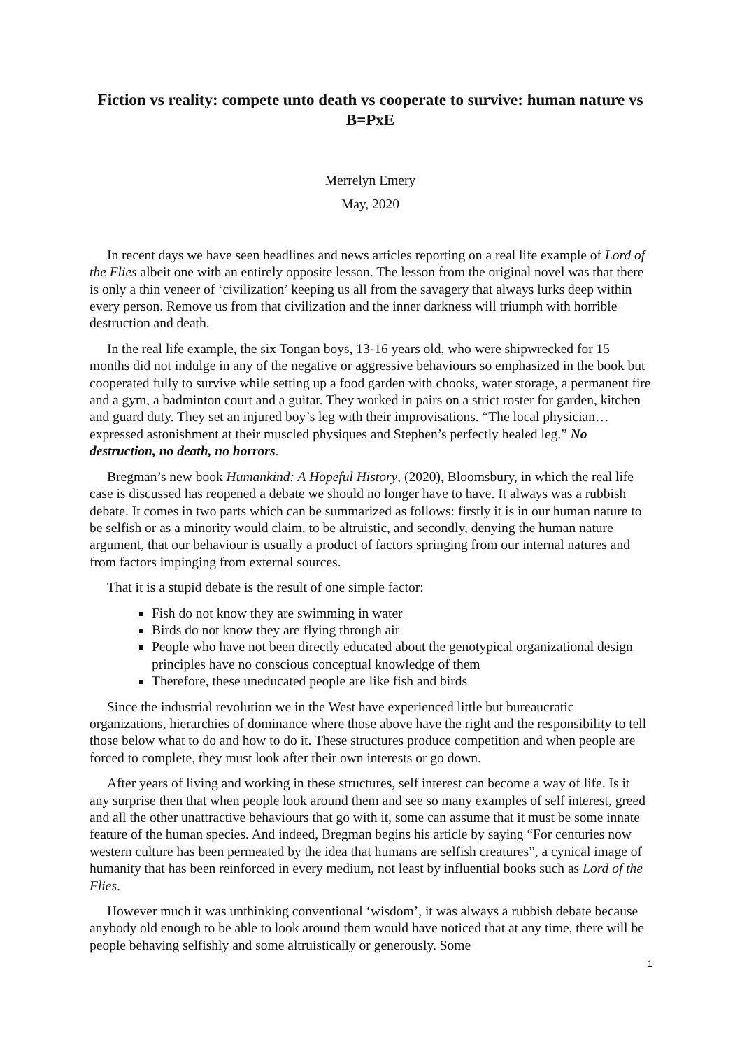Fiction vs reality: compete unto death vs cooperate to survive: human nature vs B=PxE
Merrelyn Emery
May, 2020
In recent days we have seen headlines and news articles reporting on a real life example of Lord of the Flies albeit one with an entirely opposite lesson. The lesson from the original novel was that there is only a thin veneer of ‘civilization’ keeping us all from the savagery that always lurks deep within every person. Remove us from that civilization and the inner darkness will triumph with horrible destruction and death.
In the real life example, the six Tongan boys, 13-16 years old, who were shipwrecked for 15 months did not indulge in any of the negative or aggressive behaviours so emphasized in the book but cooperated fully to survive while setting up a food garden with chooks, water storage, a permanent fire and a gym, a badminton court and a guitar. They worked in pairs on a strict roster for garden, kitchen and guard duty. They set an injured boy’s leg with their improvisations. “The local physician…expressed astonishment at their muscled physiques and Stephen’s perfectly healed leg.” No destruction, no death, no horrors.
Bregman’s new book Humankind: A Hopeful History, (2020), Bloomsbury, in which the real life case is discussed has reopened a debate we should no longer have to have. It always was a rubbish debate. It comes in two parts which can be summarized as follows: firstly it is in our human nature to be selfish or as a minority would claim, to be altruistic, and secondly, denying the human nature argument, that our behaviour is usually a product of factors springing from our internal natures and from factors impinging from external sources.
That it is a stupid debate is the result of one simple factor:
Fish do not know they are swimming in water
Birds do not know they are flying through air
People who have not been directly educated about the genotypical organizational design principles have no conscious conceptual knowledge of them
Therefore, these uneducated people are like fish and birds
Since the industrial revolution we in the West have experienced little but bureaucratic organizations, hierarchies of dominance where those above have the right and the responsibility to tell those below what to do and how to do it. These structures produce competition and when people are forced to complete, they must look after their own interests or go down.
After years of living and working in these structures, self interest can become a way of life. Is it any surprise then that when people look around them and see so many examples of self interest, greed and all the other unattractive behaviours that go with it, some can assume that it must be some innate feature of the human species. And indeed, Bregman begins his article by saying “For centuries now western culture has been permeated by the idea that humans are selfish creatures”, a cynical image of humanity that has been reinforced in every medium, not least by influential books such as Lord of the Flies.
However much it was unthinking conventional ‘wisdom’, it was always a rubbish debate because anybody old enough to be able to look around them would have noticed that at any time, there will be people behaving selfishly and some altruistically or generously. Some
1